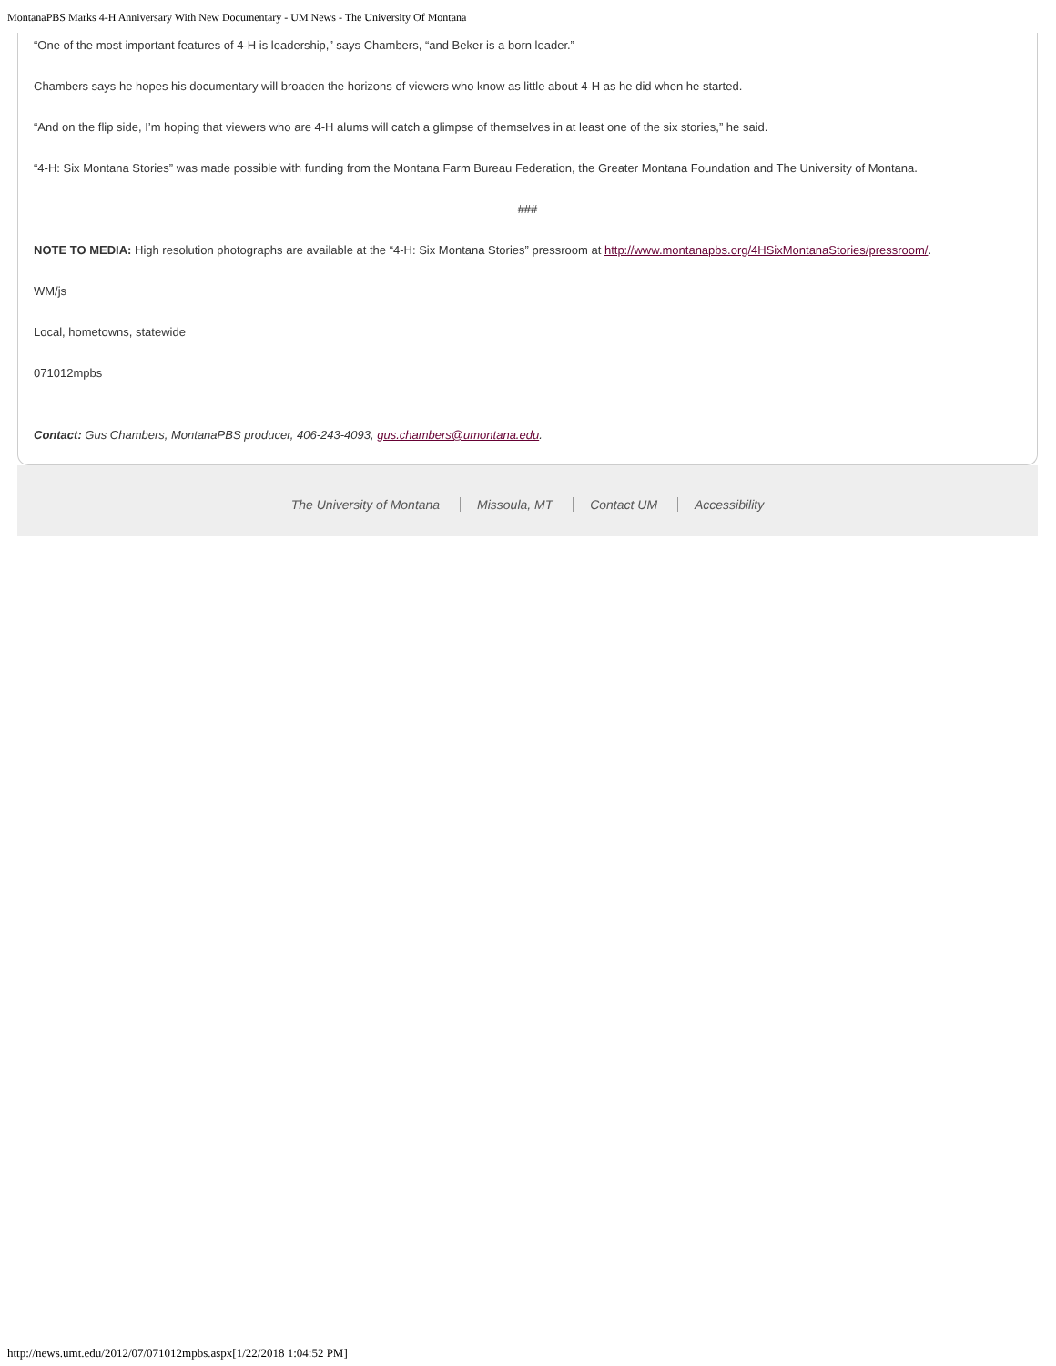MontanaPBS Marks 4-H Anniversary With New Documentary - UM News - The University Of Montana
“One of the most important features of 4-H is leadership,” says Chambers, “and Beker is a born leader.”
Chambers says he hopes his documentary will broaden the horizons of viewers who know as little about 4-H as he did when he started.
“And on the flip side, I’m hoping that viewers who are 4-H alums will catch a glimpse of themselves in at least one of the six stories,” he said.
“4-H: Six Montana Stories” was made possible with funding from the Montana Farm Bureau Federation, the Greater Montana Foundation and The University of Montana.
###
NOTE TO MEDIA: High resolution photographs are available at the “4-H: Six Montana Stories” pressroom at http://www.montanapbs.org/4HSixMontanaStories/pressroom/.
WM/js
Local, hometowns, statewide
071012mpbs
Contact: Gus Chambers, MontanaPBS producer, 406-243-4093, gus.chambers@umontana.edu.
The University of Montana Missoula, MT Contact UM Accessibility
http://news.umt.edu/2012/07/071012mpbs.aspx[1/22/2018 1:04:52 PM]